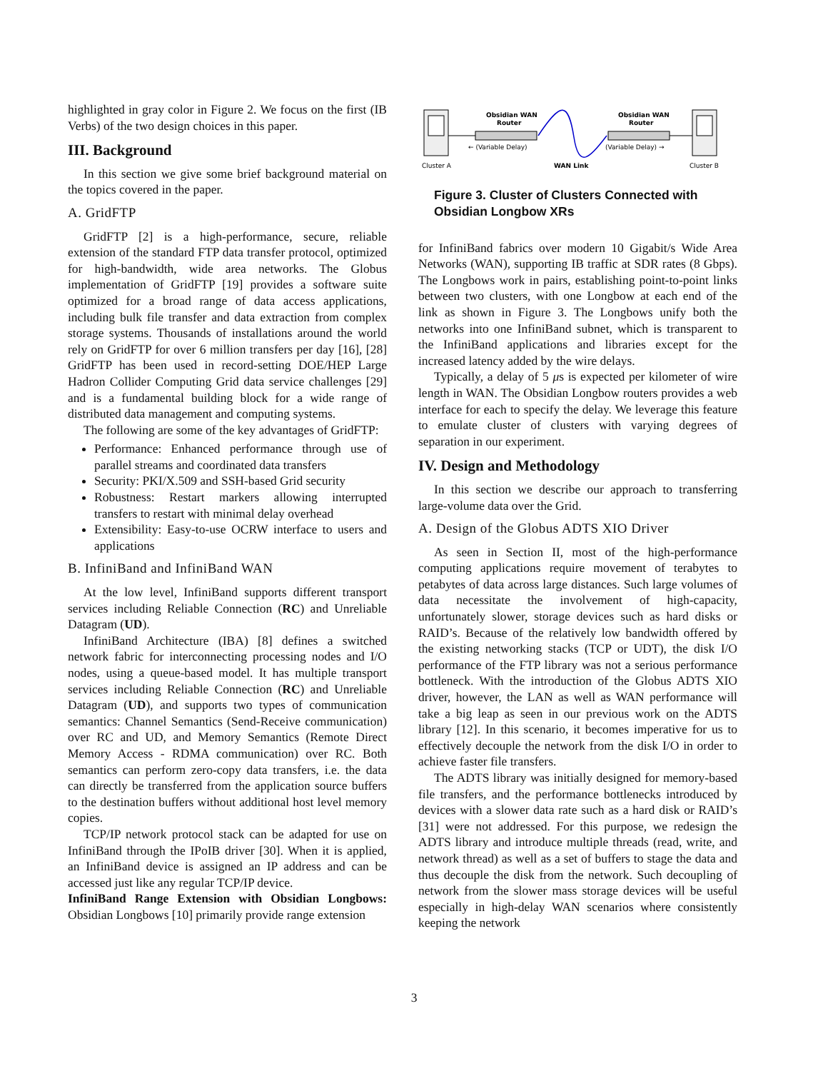highlighted in gray color in Figure 2. We focus on the first (IB Verbs) of the two design choices in this paper.
III. Background
In this section we give some brief background material on the topics covered in the paper.
A. GridFTP
GridFTP [2] is a high-performance, secure, reliable extension of the standard FTP data transfer protocol, optimized for high-bandwidth, wide area networks. The Globus implementation of GridFTP [19] provides a software suite optimized for a broad range of data access applications, including bulk file transfer and data extraction from complex storage systems. Thousands of installations around the world rely on GridFTP for over 6 million transfers per day [16], [28] GridFTP has been used in record-setting DOE/HEP Large Hadron Collider Computing Grid data service challenges [29] and is a fundamental building block for a wide range of distributed data management and computing systems.
The following are some of the key advantages of GridFTP:
Performance: Enhanced performance through use of parallel streams and coordinated data transfers
Security: PKI/X.509 and SSH-based Grid security
Robustness: Restart markers allowing interrupted transfers to restart with minimal delay overhead
Extensibility: Easy-to-use OCRW interface to users and applications
B. InfiniBand and InfiniBand WAN
At the low level, InfiniBand supports different transport services including Reliable Connection (RC) and Unreliable Datagram (UD).
InfiniBand Architecture (IBA) [8] defines a switched network fabric for interconnecting processing nodes and I/O nodes, using a queue-based model. It has multiple transport services including Reliable Connection (RC) and Unreliable Datagram (UD), and supports two types of communication semantics: Channel Semantics (Send-Receive communication) over RC and UD, and Memory Semantics (Remote Direct Memory Access - RDMA communication) over RC. Both semantics can perform zero-copy data transfers, i.e. the data can directly be transferred from the application source buffers to the destination buffers without additional host level memory copies.
TCP/IP network protocol stack can be adapted for use on InfiniBand through the IPoIB driver [30]. When it is applied, an InfiniBand device is assigned an IP address and can be accessed just like any regular TCP/IP device.
InfiniBand Range Extension with Obsidian Longbows: Obsidian Longbows [10] primarily provide range extension
Obsidian WAN
Router
Obsidian WAN
Router
← (Variable Delay)
(Variable Delay) →
Cluster A
WAN Link
Cluster B
Figure 3. Cluster of Clusters Connected with Obsidian Longbow XRs
for InfiniBand fabrics over modern 10 Gigabit/s Wide Area Networks (WAN), supporting IB traffic at SDR rates (8 Gbps). The Longbows work in pairs, establishing point-to-point links between two clusters, with one Longbow at each end of the link as shown in Figure 3. The Longbows unify both the networks into one InfiniBand subnet, which is transparent to the InfiniBand applications and libraries except for the increased latency added by the wire delays.
Typically, a delay of 5 μs is expected per kilometer of wire length in WAN. The Obsidian Longbow routers provides a web interface for each to specify the delay. We leverage this feature to emulate cluster of clusters with varying degrees of separation in our experiment.
IV. Design and Methodology
In this section we describe our approach to transferring large-volume data over the Grid.
A. Design of the Globus ADTS XIO Driver
As seen in Section II, most of the high-performance computing applications require movement of terabytes to petabytes of data across large distances. Such large volumes of data necessitate the involvement of high-capacity, unfortunately slower, storage devices such as hard disks or RAID’s. Because of the relatively low bandwidth offered by the existing networking stacks (TCP or UDT), the disk I/O performance of the FTP library was not a serious performance bottleneck. With the introduction of the Globus ADTS XIO driver, however, the LAN as well as WAN performance will take a big leap as seen in our previous work on the ADTS library [12]. In this scenario, it becomes imperative for us to effectively decouple the network from the disk I/O in order to achieve faster file transfers.
The ADTS library was initially designed for memory-based file transfers, and the performance bottlenecks introduced by devices with a slower data rate such as a hard disk or RAID’s [31] were not addressed. For this purpose, we redesign the ADTS library and introduce multiple threads (read, write, and network thread) as well as a set of buffers to stage the data and thus decouple the disk from the network. Such decoupling of network from the slower mass storage devices will be useful especially in high-delay WAN scenarios where consistently keeping the network
3